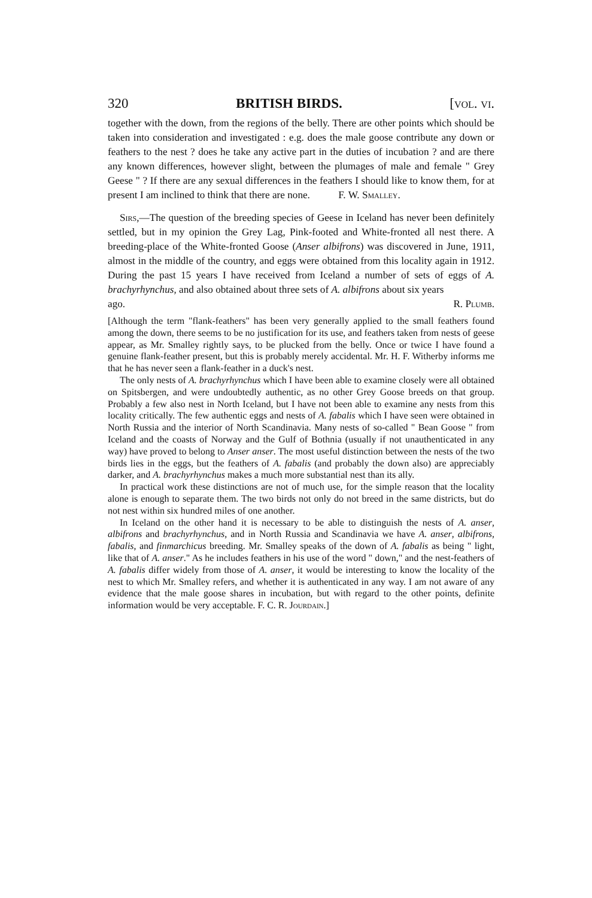320 BRITISH BIRDS. [vol. vi.
together with the down, from the regions of the belly. There are other points which should be taken into consideration and investigated : e.g. does the male goose contribute any down or feathers to the nest ? does he take any active part in the duties of incubation ? and are there any known differences, however slight, between the plumages of male and female " Grey Geese " ? If there are any sexual differences in the feathers I should like to know them, for at present I am inclined to think that there are none. F. W. Smalley.
Sirs,—The question of the breeding species of Geese in Iceland has never been definitely settled, but in my opinion the Grey Lag, Pink-footed and White-fronted all nest there. A breeding-place of the White-fronted Goose (Anser albifrons) was discovered in June, 1911, almost in the middle of the country, and eggs were obtained from this locality again in 1912. During the past 15 years I have received from Iceland a number of sets of eggs of A. brachyrhynchus, and also obtained about three sets of A. albifrons about six years
ago. R. Plumb.
[Although the term "flank-feathers" has been very generally applied to the small feathers found among the down, there seems to be no justification for its use, and feathers taken from nests of geese appear, as Mr. Smalley rightly says, to be plucked from the belly. Once or twice I have found a genuine flank-feather present, but this is probably merely accidental. Mr. H. F. Witherby informs me that he has never seen a flank-feather in a duck's nest.
The only nests of A. brachyrhynchus which I have been able to examine closely were all obtained on Spitsbergen, and were undoubtedly authentic, as no other Grey Goose breeds on that group. Probably a few also nest in North Iceland, but I have not been able to examine any nests from this locality critically. The few authentic eggs and nests of A. fabalis which I have seen were obtained in North Russia and the interior of North Scandinavia. Many nests of so-called " Bean Goose " from Iceland and the coasts of Norway and the Gulf of Bothnia (usually if not unauthenticated in any way) have proved to belong to Anser anser. The most useful distinction between the nests of the two birds lies in the eggs, but the feathers of A. fabalis (and probably the down also) are appreciably darker, and A. brachyrhynchus makes a much more substantial nest than its ally.
In practical work these distinctions are not of much use, for the simple reason that the locality alone is enough to separate them. The two birds not only do not breed in the same districts, but do not nest within six hundred miles of one another.
In Iceland on the other hand it is necessary to be able to distinguish the nests of A. anser, albifrons and brachyrhynchus, and in North Russia and Scandinavia we have A. anser, albifrons, fabalis, and finmarchicus breeding. Mr. Smalley speaks of the down of A. fabalis as being " light, like that of A. anser." As he includes feathers in his use of the word " down," and the nest-feathers of A. fabalis differ widely from those of A. anser, it would be interesting to know the locality of the nest to which Mr. Smalley refers, and whether it is authenticated in any way. I am not aware of any evidence that the male goose shares in incubation, but with regard to the other points, definite information would be very acceptable. F. C. R. Jourdain.]